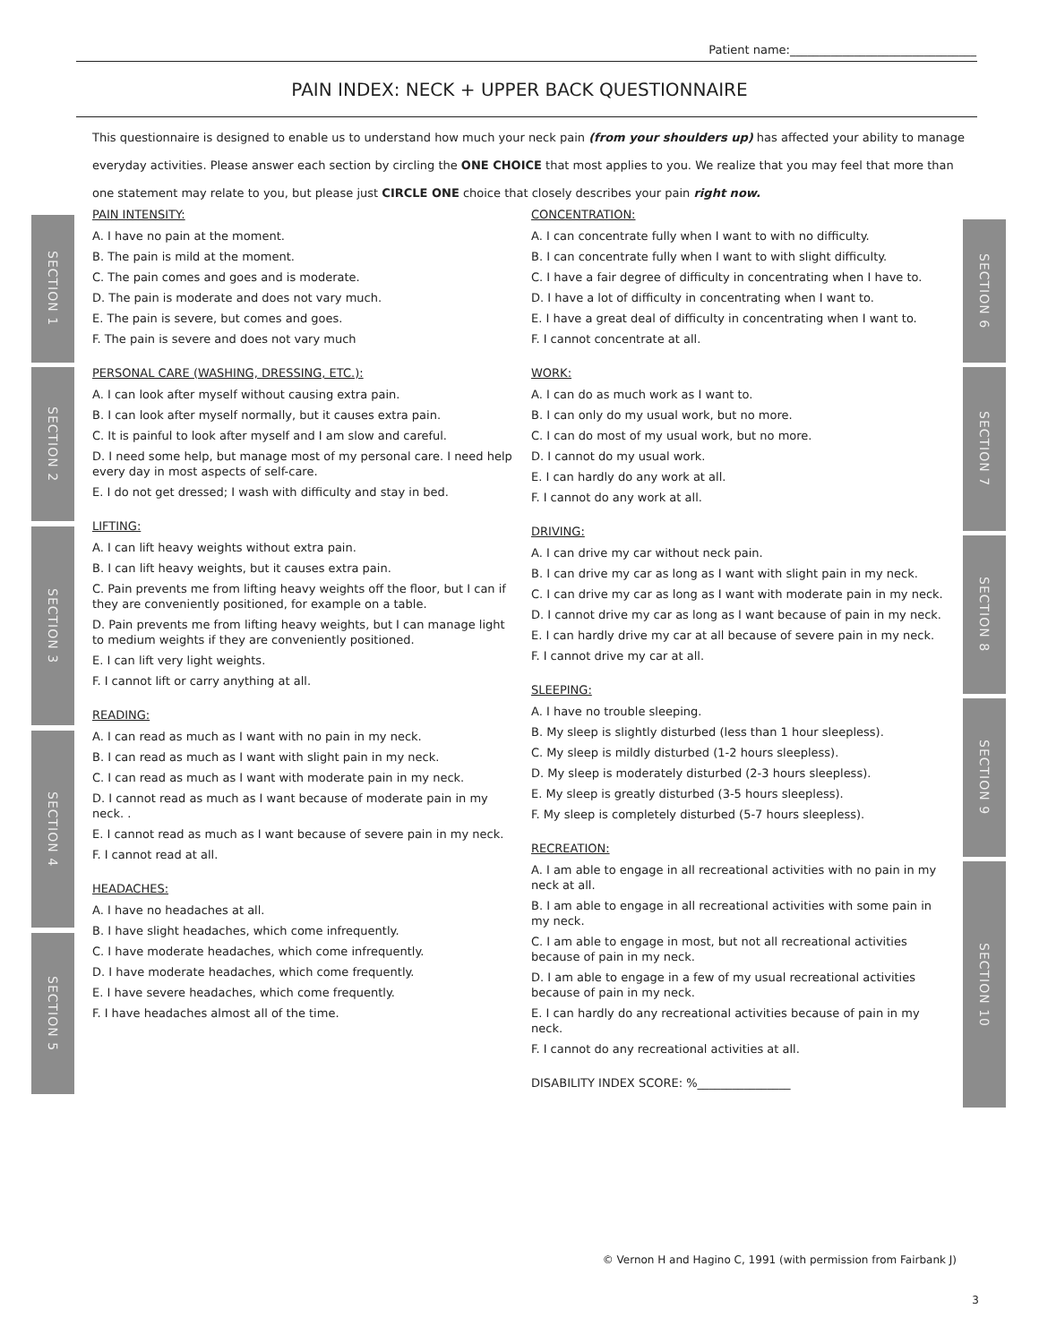Patient name:________________________________
PAIN INDEX: NECK + UPPER BACK QUESTIONNAIRE
This questionnaire is designed to enable us to understand how much your neck pain (from your shoulders up) has affected your ability to manage everyday activities. Please answer each section by circling the ONE CHOICE that most applies to you. We realize that you may feel that more than one statement may relate to you, but please just CIRCLE ONE choice that closely describes your pain right now.
SECTION 1
SECTION 2
SECTION 3
SECTION 4
SECTION 5
SECTION 6
SECTION 7
SECTION 8
SECTION 9
SECTION 10
PAIN INTENSITY:
A. I have no pain at the moment.
B. The pain is mild at the moment.
C. The pain comes and goes and is moderate.
D. The pain is moderate and does not vary much.
E. The pain is severe, but comes and goes.
F. The pain is severe and does not vary much
PERSONAL CARE (WASHING, DRESSING, ETC.):
A. I can look after myself without causing extra pain.
B. I can look after myself normally, but it causes extra pain.
C. It is painful to look after myself and I am slow and careful.
D. I need some help, but manage most of my personal care. I need help every day in most aspects of self-care.
E. I do not get dressed; I wash with difficulty and stay in bed.
LIFTING:
A. I can lift heavy weights without extra pain.
B. I can lift heavy weights, but it causes extra pain.
C. Pain prevents me from lifting heavy weights off the floor, but I can if they are conveniently positioned, for example on a table.
D. Pain prevents me from lifting heavy weights, but I can manage light to medium weights if they are conveniently positioned.
E. I can lift very light weights.
F. I cannot lift or carry anything at all.
READING:
A. I can read as much as I want with no pain in my neck.
B. I can read as much as I want with slight pain in my neck.
C. I can read as much as I want with moderate pain in my neck.
D. I cannot read as much as I want because of moderate pain in my neck. .
E. I cannot read as much as I want because of severe pain in my neck.
F. I cannot read at all.
HEADACHES:
A. I have no headaches at all.
B. I have slight headaches, which come infrequently.
C. I have moderate headaches, which come infrequently.
D. I have moderate headaches, which come frequently.
E. I have severe headaches, which come frequently.
F. I have headaches almost all of the time.
CONCENTRATION:
A. I can concentrate fully when I want to with no difficulty.
B. I can concentrate fully when I want to with slight difficulty.
C. I have a fair degree of difficulty in concentrating when I have to.
D. I have a lot of difficulty in concentrating when I want to.
E. I have a great deal of difficulty in concentrating when I want to.
F. I cannot concentrate at all.
WORK:
A. I can do as much work as I want to.
B. I can only do my usual work, but no more.
C. I can do most of my usual work, but no more.
D. I cannot do my usual work.
E. I can hardly do any work at all.
F. I cannot do any work at all.
DRIVING:
A. I can drive my car without neck pain.
B. I can drive my car as long as I want with slight pain in my neck.
C. I can drive my car as long as I want with moderate pain in my neck.
D. I cannot drive my car as long as I want because of pain in my neck.
E. I can hardly drive my car at all because of severe pain in my neck.
F. I cannot drive my car at all.
SLEEPING:
A. I have no trouble sleeping.
B. My sleep is slightly disturbed (less than 1 hour sleepless).
C. My sleep is mildly disturbed (1-2 hours sleepless).
D. My sleep is moderately disturbed (2-3 hours sleepless).
E. My sleep is greatly disturbed (3-5 hours sleepless).
F. My sleep is completely disturbed (5-7 hours sleepless).
RECREATION:
A. I am able to engage in all recreational activities with no pain in my neck at all.
B. I am able to engage in all recreational activities with some pain in my neck.
C. I am able to engage in most, but not all recreational activities because of pain in my neck.
D. I am able to engage in a few of my usual recreational activities because of pain in my neck.
E. I can hardly do any recreational activities because of pain in my neck.
F. I cannot do any recreational activities at all.
DISABILITY INDEX SCORE: %________________
© Vernon H and Hagino C, 1991 (with permission from Fairbank J)
3